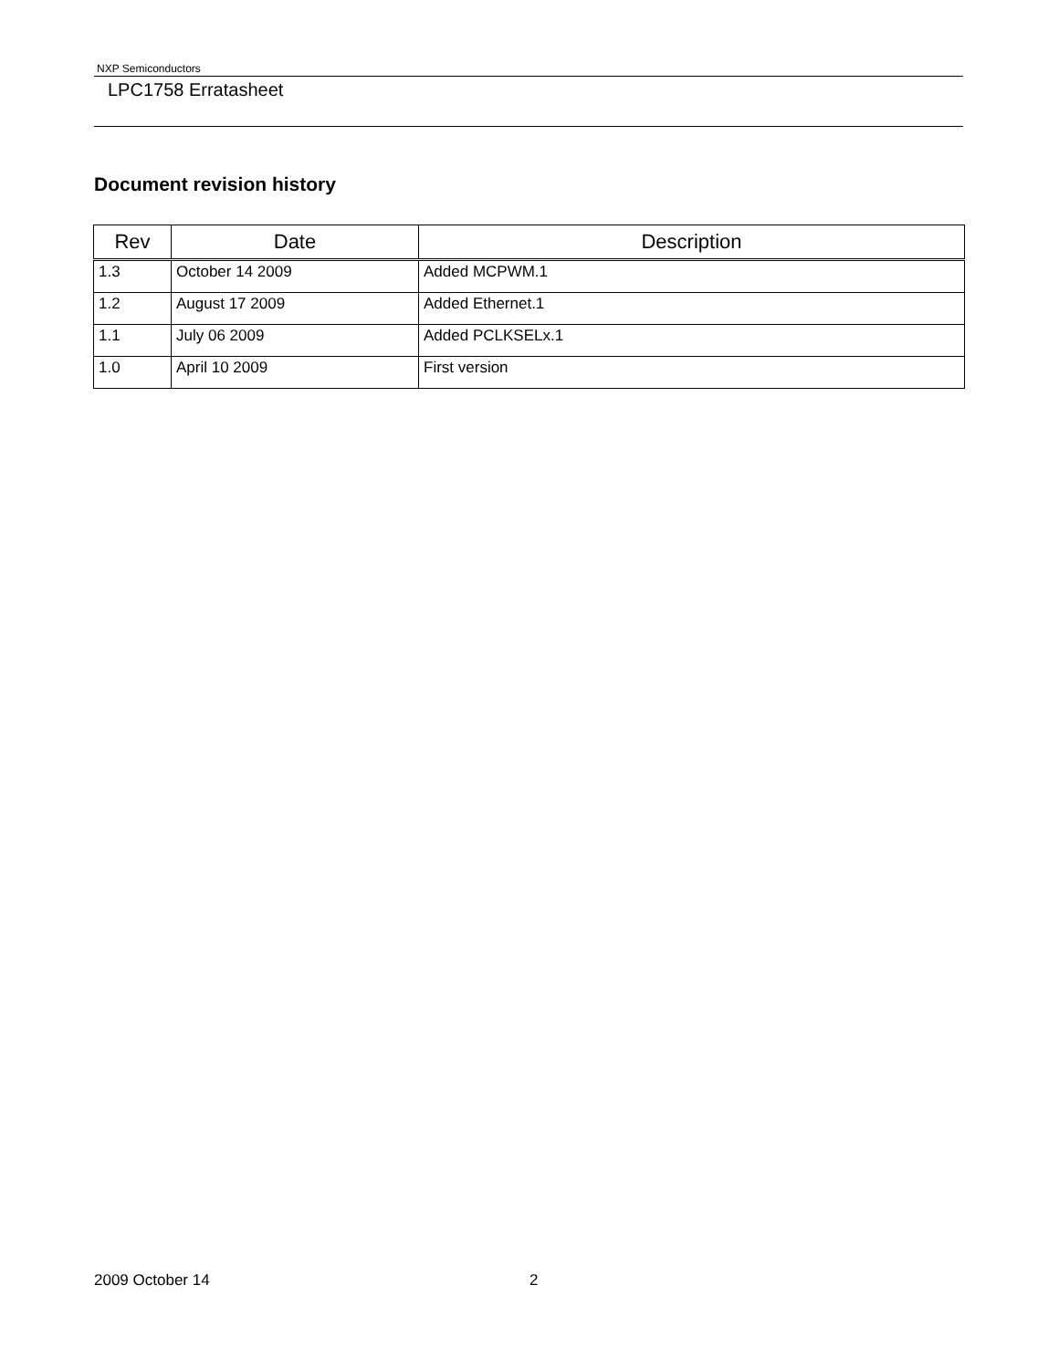NXP Semiconductors
LPC1758 Erratasheet
Document revision history
| Rev | Date | Description |
| --- | --- | --- |
| 1.3 | October 14 2009 | Added MCPWM.1 |
| 1.2 | August 17 2009 | Added Ethernet.1 |
| 1.1 | July 06 2009 | Added PCLKSELx.1 |
| 1.0 | April 10 2009 | First version |
2009 October 14 2